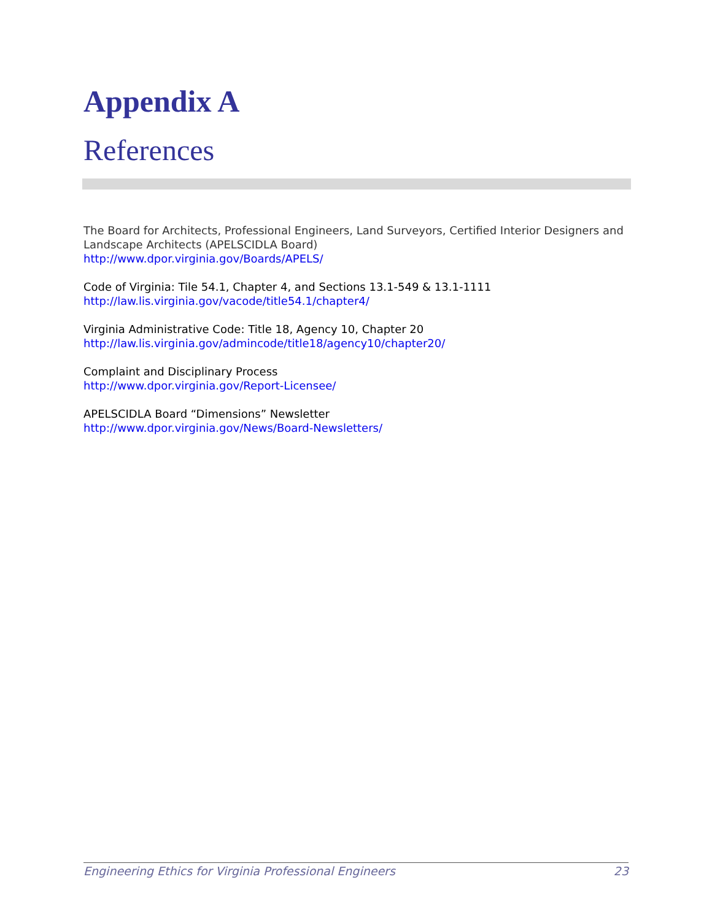Appendix A
References
The Board for Architects, Professional Engineers, Land Surveyors, Certified Interior Designers and Landscape Architects (APELSCIDLA Board)
http://www.dpor.virginia.gov/Boards/APELS/
Code of Virginia: Tile 54.1, Chapter 4, and Sections 13.1-549 & 13.1-1111
http://law.lis.virginia.gov/vacode/title54.1/chapter4/
Virginia Administrative Code: Title 18, Agency 10, Chapter 20
http://law.lis.virginia.gov/admincode/title18/agency10/chapter20/
Complaint and Disciplinary Process
http://www.dpor.virginia.gov/Report-Licensee/
APELSCIDLA Board “Dimensions” Newsletter
http://www.dpor.virginia.gov/News/Board-Newsletters/
Engineering Ethics for Virginia Professional Engineers 23